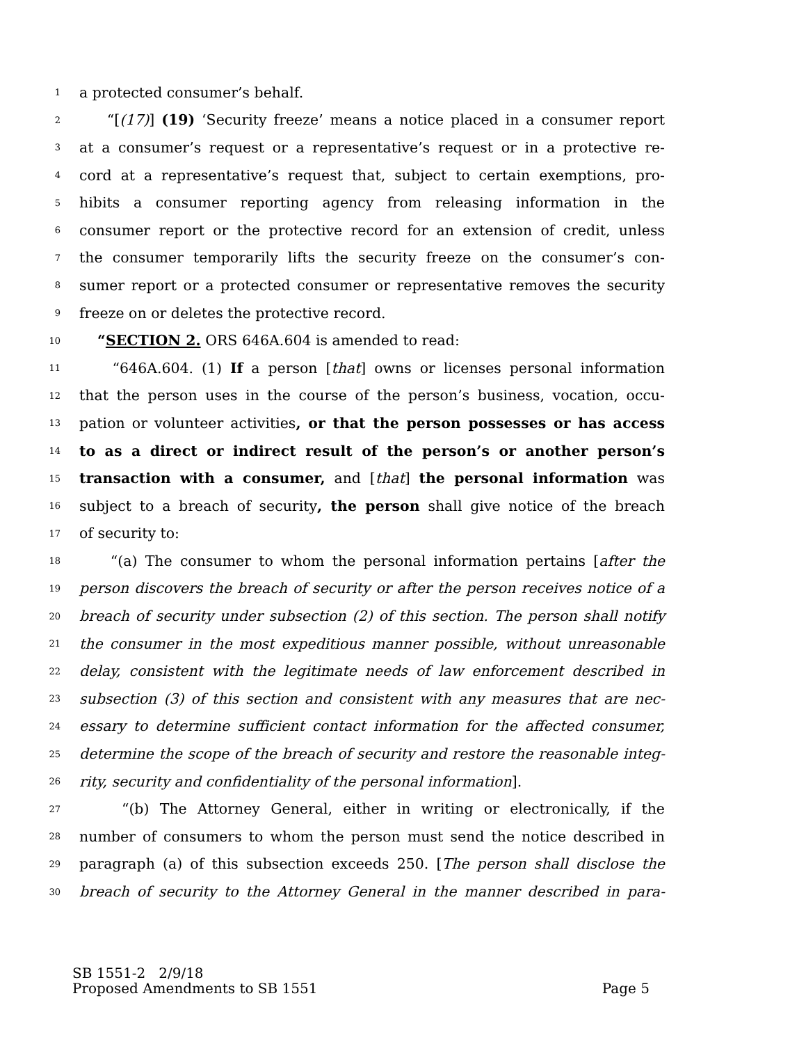1 a protected consumer’s behalf.
2 “[(17)] (19) ‘Security freeze’ means a notice placed in a consumer report
3 at a consumer’s request or a representative’s request or in a protective re-
4 cord at a representative’s request that, subject to certain exemptions, pro-
5 hibits a consumer reporting agency from releasing information in the
6 consumer report or the protective record for an extension of credit, unless
7 the consumer temporarily lifts the security freeze on the consumer’s con-
8 sumer report or a protected consumer or representative removes the security
9 freeze on or deletes the protective record.
10 “SECTION 2. ORS 646A.604 is amended to read:
11 “646A.604. (1) If a person [that] owns or licenses personal information
12 that the person uses in the course of the person’s business, vocation, occu-
13 pation or volunteer activities, or that the person possesses or has access
14 to as a direct or indirect result of the person’s or another person’s
15 transaction with a consumer, and [that] the personal information was
16 subject to a breach of security, the person shall give notice of the breach
17 of security to:
18 “(a) The consumer to whom the personal information pertains [after the
19 person discovers the breach of security or after the person receives notice of a
20 breach of security under subsection (2) of this section. The person shall notify
21 the consumer in the most expeditious manner possible, without unreasonable
22 delay, consistent with the legitimate needs of law enforcement described in
23 subsection (3) of this section and consistent with any measures that are nec-
24 essary to determine sufficient contact information for the affected consumer,
25 determine the scope of the breach of security and restore the reasonable integ-
26 rity, security and confidentiality of the personal information].
27 “(b) The Attorney General, either in writing or electronically, if the
28 number of consumers to whom the person must send the notice described in
29 paragraph (a) of this subsection exceeds 250. [The person shall disclose the
30 breach of security to the Attorney General in the manner described in para-
SB 1551-2 2/9/18
Proposed Amendments to SB 1551 Page 5